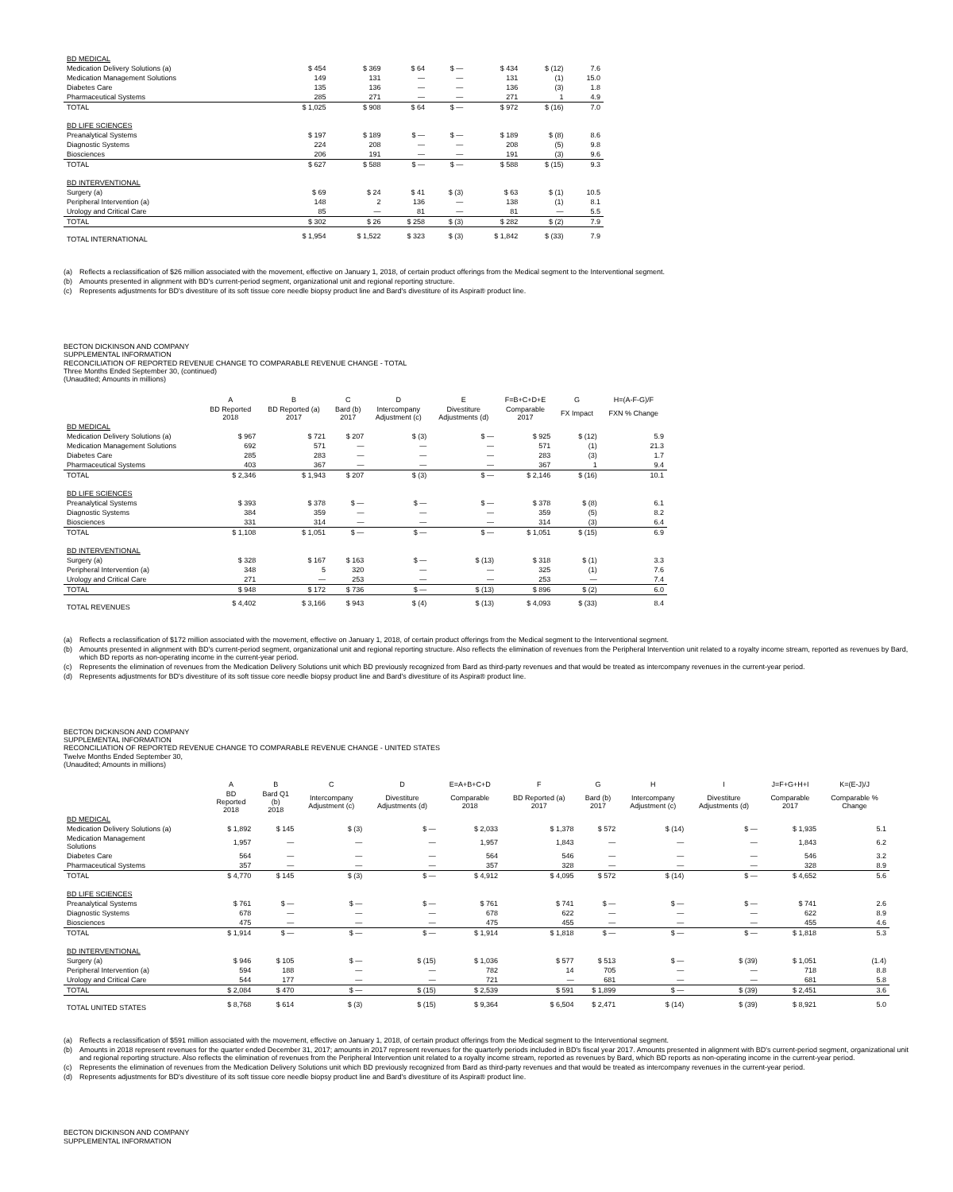| BD MEDICAL | | | | | | | |
| Medication Delivery Solutions (a) | $ 454 | $ 369 | $ 64 | $ — | $ 434 | $ (12) | 7.6 |
| Medication Management Solutions | 149 | 131 | — | — | 131 | (1) | 15.0 |
| Diabetes Care | 135 | 136 | — | — | 136 | (3) | 1.8 |
| Pharmaceutical Systems | 285 | 271 | — | — | 271 | 1 | 4.9 |
| TOTAL | $ 1,025 | $ 908 | $ 64 | $ — | $ 972 | $ (16) | 7.0 |
| BD LIFE SCIENCES | | | | | | | |
| Preanalytical Systems | $ 197 | $ 189 | $ — | $ — | $ 189 | $ (8) | 8.6 |
| Diagnostic Systems | 224 | 208 | — | — | 208 | (5) | 9.8 |
| Biosciences | 206 | 191 | — | — | 191 | (3) | 9.6 |
| TOTAL | $ 627 | $ 588 | $ — | $ — | $ 588 | $ (15) | 9.3 |
| BD INTERVENTIONAL | | | | | | | |
| Surgery (a) | $ 69 | $ 24 | $ 41 | $ (3) | $ 63 | $ (1) | 10.5 |
| Peripheral Intervention (a) | 148 | 2 | 136 | — | 138 | (1) | 8.1 |
| Urology and Critical Care | 85 | — | 81 | — | 81 | — | 5.5 |
| TOTAL | $ 302 | $ 26 | $ 258 | $ (3) | $ 282 | $ (2) | 7.9 |
| TOTAL INTERNATIONAL | $ 1,954 | $ 1,522 | $ 323 | $ (3) | $ 1,842 | $ (33) | 7.9 |
(a) Reflects a reclassification of $26 million associated with the movement, effective on January 1, 2018, of certain product offerings from the Medical segment to the Interventional segment.
(b) Amounts presented in alignment with BD's current-period segment, organizational unit and regional reporting structure.
(c) Represents adjustments for BD's divestiture of its soft tissue core needle biopsy product line and Bard's divestiture of its Aspira® product line.
BECTON DICKINSON AND COMPANY
SUPPLEMENTAL INFORMATION
RECONCILIATION OF REPORTED REVENUE CHANGE TO COMPARABLE REVENUE CHANGE - TOTAL
Three Months Ended September 30, (continued)
(Unaudited; Amounts in millions)
| | A | B | C | D | E | F=B+C+D+E | G | H=(A-F-G)/F |
| --- | --- | --- | --- | --- | --- | --- | --- | --- |
| | BD Reported 2018 | BD Reported (a) 2017 | Bard (b) 2017 | Intercompany Adjustment (c) | Divestiture Adjustments (d) | Comparable 2017 | FX Impact | FXN % Change |
| BD MEDICAL | | | | | | | | |
| Medication Delivery Solutions (a) | $ 967 | $ 721 | $ 207 | $ (3) | $ — | $ 925 | $ (12) | 5.9 |
| Medication Management Solutions | 692 | 571 | — | — | — | 571 | (1) | 21.3 |
| Diabetes Care | 285 | 283 | — | — | — | 283 | (3) | 1.7 |
| Pharmaceutical Systems | 403 | 367 | — | — | — | 367 | 1 | 9.4 |
| TOTAL | $ 2,346 | $ 1,943 | $ 207 | $ (3) | $ — | $ 2,146 | $ (16) | 10.1 |
| BD LIFE SCIENCES | | | | | | | | |
| Preanalytical Systems | $ 393 | $ 378 | $ — | $ — | $ — | $ 378 | $ (8) | 6.1 |
| Diagnostic Systems | 384 | 359 | — | — | — | 359 | (5) | 8.2 |
| Biosciences | 331 | 314 | — | — | — | 314 | (3) | 6.4 |
| TOTAL | $ 1,108 | $ 1,051 | $ — | $ — | $ — | $ 1,051 | $ (15) | 6.9 |
| BD INTERVENTIONAL | | | | | | | | |
| Surgery (a) | $ 328 | $ 167 | $ 163 | $ — | $ (13) | $ 318 | $ (1) | 3.3 |
| Peripheral Intervention (a) | 348 | 5 | 320 | — | — | 325 | (1) | 7.6 |
| Urology and Critical Care | 271 | — | 253 | — | — | 253 | — | 7.4 |
| TOTAL | $ 948 | $ 172 | $ 736 | $ — | $ (13) | $ 896 | $ (2) | 6.0 |
| TOTAL REVENUES | $ 4,402 | $ 3,166 | $ 943 | $ (4) | $ (13) | $ 4,093 | $ (33) | 8.4 |
(a) Reflects a reclassification of $172 million associated with the movement, effective on January 1, 2018, of certain product offerings from the Medical segment to the Interventional segment.
(b) Amounts presented in alignment with BD's current-period segment, organizational unit and regional reporting structure. Also reflects the elimination of revenues from the Peripheral Intervention unit related to a royalty income stream, reported as revenues by Bard, which BD reports as non-operating income in the current-year period.
(c) Represents the elimination of revenues from the Medication Delivery Solutions unit which BD previously recognized from Bard as third-party revenues and that would be treated as intercompany revenues in the current-year period.
(d) Represents adjustments for BD's divestiture of its soft tissue core needle biopsy product line and Bard's divestiture of its Aspira® product line.
BECTON DICKINSON AND COMPANY
SUPPLEMENTAL INFORMATION
RECONCILIATION OF REPORTED REVENUE CHANGE TO COMPARABLE REVENUE CHANGE - UNITED STATES
Twelve Months Ended September 30,
(Unaudited; Amounts in millions)
| | A | B | C | D | E=A+B+C+D | F | G | H | I | J=F+G+H+I | K=(E-J)/J |
| --- | --- | --- | --- | --- | --- | --- | --- | --- | --- | --- | --- |
| | BD Reported 2018 | Bard Q1 (b) 2018 | Intercompany Adjustment (c) | Divestiture Adjustments (d) | Comparable 2018 | BD Reported (a) 2017 | Bard (b) 2017 | Intercompany Adjustment (c) | Divestiture Adjustments (d) | Comparable 2017 | Comparable % Change |
| BD MEDICAL | | | | | | | | | | | |
| Medication Delivery Solutions (a) | $ 1,892 | $ 145 | $ (3) | $ — | $ 2,033 | $ 1,378 | $ 572 | $ (14) | $ — | $ 1,935 | 5.1 |
| Medication Management Solutions | 1,957 | — | — | — | 1,957 | 1,843 | — | — | — | 1,843 | 6.2 |
| Diabetes Care | 564 | — | — | — | 564 | 546 | — | — | — | 546 | 3.2 |
| Pharmaceutical Systems | 357 | — | — | — | 357 | 328 | — | — | — | 328 | 8.9 |
| TOTAL | $ 4,770 | $ 145 | $ (3) | $ — | $ 4,912 | $ 4,095 | $ 572 | $ (14) | $ — | $ 4,652 | 5.6 |
| BD LIFE SCIENCES | | | | | | | | | | | |
| Preanalytical Systems | $ 761 | $ — | $ — | $ — | $ 761 | $ 741 | $ — | $ — | $ — | $ 741 | 2.6 |
| Diagnostic Systems | 678 | — | — | — | 678 | 622 | — | — | — | 622 | 8.9 |
| Biosciences | 475 | — | — | — | 475 | 455 | — | — | — | 455 | 4.6 |
| TOTAL | $ 1,914 | $ — | $ — | $ — | $ 1,914 | $ 1,818 | $ — | $ — | $ — | $ 1,818 | 5.3 |
| BD INTERVENTIONAL | | | | | | | | | | | |
| Surgery (a) | $ 946 | $ 105 | $ — | $ (15) | $ 1,036 | $ 577 | $ 513 | $ — | $ (39) | $ 1,051 | (1.4) |
| Peripheral Intervention (a) | 594 | 188 | — | — | 782 | 14 | 705 | — | — | 718 | 8.8 |
| Urology and Critical Care | 544 | 177 | — | — | 721 | — | 681 | — | — | 681 | 5.8 |
| TOTAL | $ 2,084 | $ 470 | $ — | $ (15) | $ 2,539 | $ 591 | $ 1,899 | $ — | $ (39) | $ 2,451 | 3.6 |
| TOTAL UNITED STATES | $ 8,768 | $ 614 | $ (3) | $ (15) | $ 9,364 | $ 6,504 | $ 2,471 | $ (14) | $ (39) | $ 8,921 | 5.0 |
(a) Reflects a reclassification of $591 million associated with the movement, effective on January 1, 2018, of certain product offerings from the Medical segment to the Interventional segment.
(b) Amounts in 2018 represent revenues for the quarter ended December 31, 2017; amounts in 2017 represent revenues for the quarterly periods included in BD's fiscal year 2017. Amounts presented in alignment with BD's current-period segment, organizational unit and regional reporting structure. Also reflects the elimination of revenues from the Peripheral Intervention unit related to a royalty income stream, reported as revenues by Bard, which BD reports as non-operating income in the current-year period.
(c) Represents the elimination of revenues from the Medication Delivery Solutions unit which BD previously recognized from Bard as third-party revenues and that would be treated as intercompany revenues in the current-year period.
(d) Represents adjustments for BD's divestiture of its soft tissue core needle biopsy product line and Bard's divestiture of its Aspira® product line.
BECTON DICKINSON AND COMPANY
SUPPLEMENTAL INFORMATION